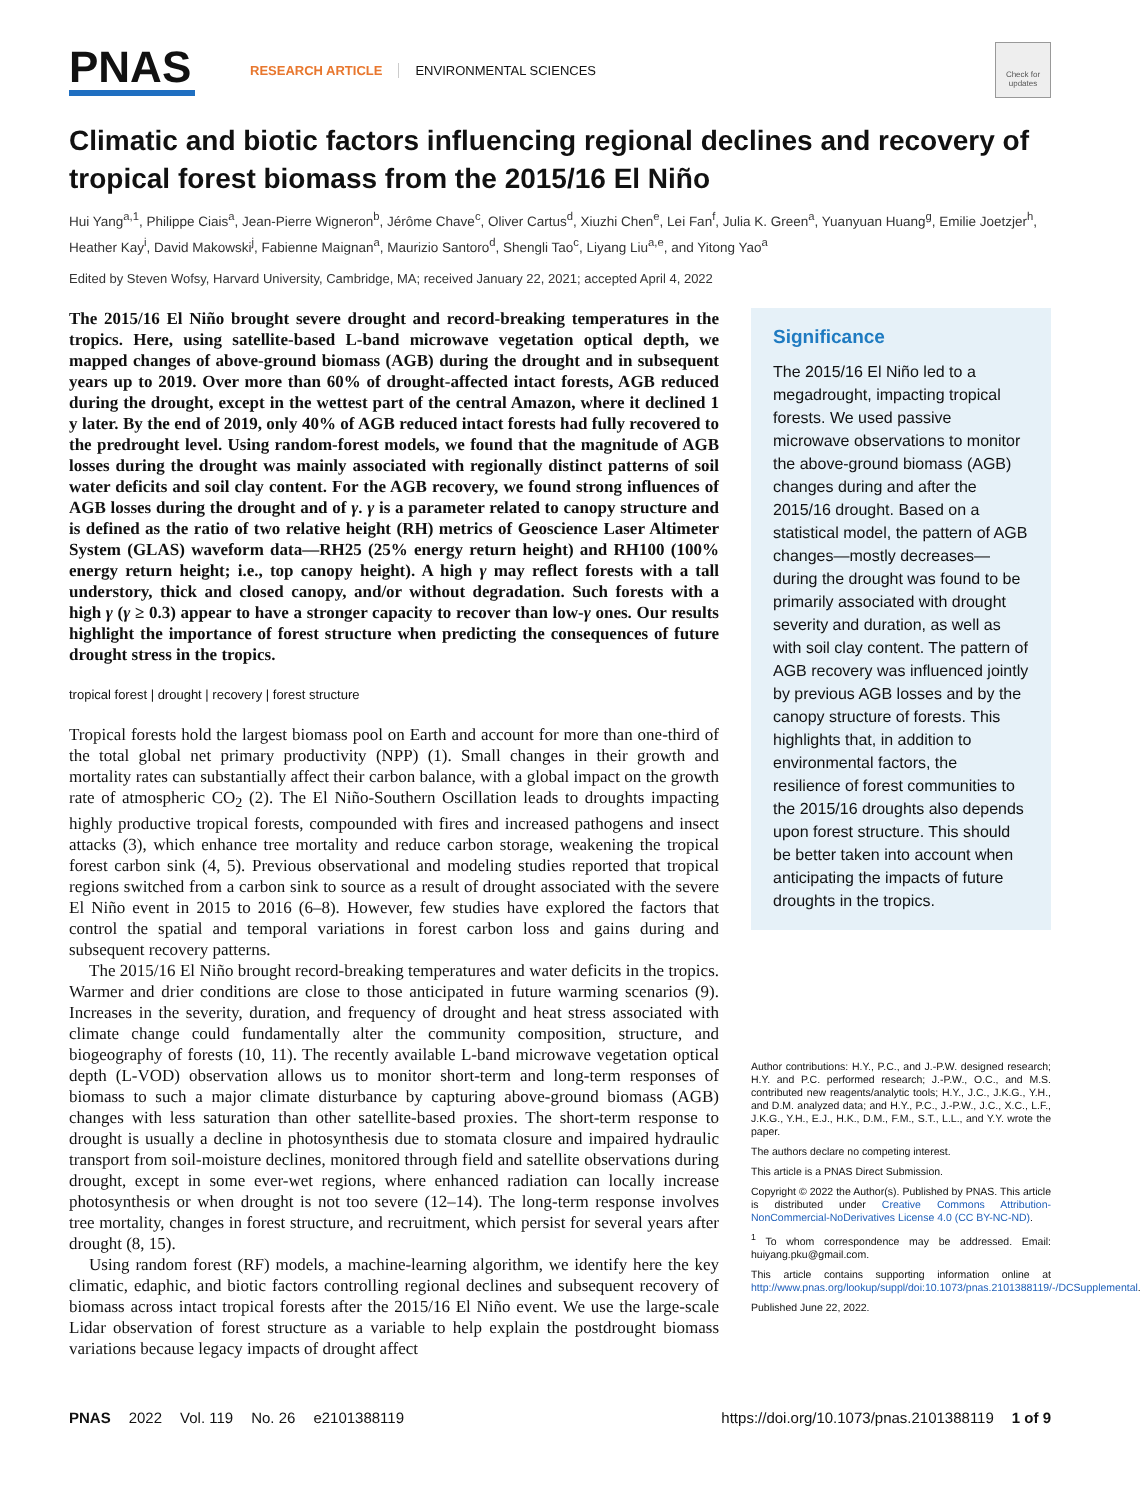PNAS
RESEARCH ARTICLE ENVIRONMENTAL SCIENCES
Check for updates
Climatic and biotic factors influencing regional declines and recovery of tropical forest biomass from the 2015/16 El Niño
Hui Yang<sup>a,1</sup>, Philippe Ciais<sup>a</sup>, Jean-Pierre Wigneron<sup>b</sup>, Jérôme Chave<sup>c</sup>, Oliver Cartus<sup>d</sup>, Xiuzhi Chen<sup>e</sup>, Lei Fan<sup>f</sup>, Julia K. Green<sup>a</sup>, Yuanyuan Huang<sup>g</sup>, Emilie Joetzjer<sup>h</sup>, Heather Kay<sup>i</sup>, David Makowski<sup>j</sup>, Fabienne Maignan<sup>a</sup>, Maurizio Santoro<sup>d</sup>, Shengli Tao<sup>c</sup>, Liyang Liu<sup>a,e</sup>, and Yitong Yao<sup>a</sup>
Edited by Steven Wofsy, Harvard University, Cambridge, MA; received January 22, 2021; accepted April 4, 2022
The 2015/16 El Niño brought severe drought and record-breaking temperatures in the tropics. Here, using satellite-based L-band microwave vegetation optical depth, we mapped changes of above-ground biomass (AGB) during the drought and in subsequent years up to 2019. Over more than 60% of drought-affected intact forests, AGB reduced during the drought, except in the wettest part of the central Amazon, where it declined 1 y later. By the end of 2019, only 40% of AGB reduced intact forests had fully recovered to the predrought level. Using random-forest models, we found that the magnitude of AGB losses during the drought was mainly associated with regionally distinct patterns of soil water deficits and soil clay content. For the AGB recovery, we found strong influences of AGB losses during the drought and of γ. γ is a parameter related to canopy structure and is defined as the ratio of two relative height (RH) metrics of Geoscience Laser Altimeter System (GLAS) waveform data—RH25 (25% energy return height) and RH100 (100% energy return height; i.e., top canopy height). A high γ may reflect forests with a tall understory, thick and closed canopy, and/or without degradation. Such forests with a high γ (γ ≥ 0.3) appear to have a stronger capacity to recover than low-γ ones. Our results highlight the importance of forest structure when predicting the consequences of future drought stress in the tropics.
tropical forest | drought | recovery | forest structure
Tropical forests hold the largest biomass pool on Earth and account for more than one-third of the total global net primary productivity (NPP) (1). Small changes in their growth and mortality rates can substantially affect their carbon balance, with a global impact on the growth rate of atmospheric CO<sub>2</sub> (2). The El Niño-Southern Oscillation leads to droughts impacting highly productive tropical forests, compounded with fires and increased pathogens and insect attacks (3), which enhance tree mortality and reduce carbon storage, weakening the tropical forest carbon sink (4, 5). Previous observational and modeling studies reported that tropical regions switched from a carbon sink to source as a result of drought associated with the severe El Niño event in 2015 to 2016 (6–8). However, few studies have explored the factors that control the spatial and temporal variations in forest carbon loss and gains during and subsequent recovery patterns.
The 2015/16 El Niño brought record-breaking temperatures and water deficits in the tropics. Warmer and drier conditions are close to those anticipated in future warming scenarios (9). Increases in the severity, duration, and frequency of drought and heat stress associated with climate change could fundamentally alter the community composition, structure, and biogeography of forests (10, 11). The recently available L-band microwave vegetation optical depth (L-VOD) observation allows us to monitor short-term and long-term responses of biomass to such a major climate disturbance by capturing above-ground biomass (AGB) changes with less saturation than other satellite-based proxies. The short-term response to drought is usually a decline in photosynthesis due to stomata closure and impaired hydraulic transport from soil-moisture declines, monitored through field and satellite observations during drought, except in some ever-wet regions, where enhanced radiation can locally increase photosynthesis or when drought is not too severe (12–14). The long-term response involves tree mortality, changes in forest structure, and recruitment, which persist for several years after drought (8, 15).
Using random forest (RF) models, a machine-learning algorithm, we identify here the key climatic, edaphic, and biotic factors controlling regional declines and subsequent recovery of biomass across intact tropical forests after the 2015/16 El Niño event. We use the large-scale Lidar observation of forest structure as a variable to help explain the postdrought biomass variations because legacy impacts of drought affect
Significance
The 2015/16 El Niño led to a megadrought, impacting tropical forests. We used passive microwave observations to monitor the above-ground biomass (AGB) changes during and after the 2015/16 drought. Based on a statistical model, the pattern of AGB changes—mostly decreases—during the drought was found to be primarily associated with drought severity and duration, as well as with soil clay content. The pattern of AGB recovery was influenced jointly by previous AGB losses and by the canopy structure of forests. This highlights that, in addition to environmental factors, the resilience of forest communities to the 2015/16 droughts also depends upon forest structure. This should be better taken into account when anticipating the impacts of future droughts in the tropics.
Author contributions: H.Y., P.C., and J.-P.W. designed research; H.Y. and P.C. performed research; J.-P.W., O.C., and M.S. contributed new reagents/analytic tools; H.Y., J.C., J.K.G., Y.H., and D.M. analyzed data; and H.Y., P.C., J.-P.W., J.C., X.C., L.F., J.K.G., Y.H., E.J., H.K., D.M., F.M., S.T., L.L., and Y.Y. wrote the paper.
The authors declare no competing interest.
This article is a PNAS Direct Submission.
Copyright © 2022 the Author(s). Published by PNAS. This article is distributed under Creative Commons Attribution-NonCommercial-NoDerivatives License 4.0 (CC BY-NC-ND).
<sup>1</sup> To whom correspondence may be addressed. Email: huiyang.pku@gmail.com.
This article contains supporting information online at http://www.pnas.org/lookup/suppl/doi:10.1073/pnas.2101388119/-/DCSupplemental.
Published June 22, 2022.
PNAS 2022 Vol. 119 No. 26 e2101388119 https://doi.org/10.1073/pnas.2101388119 1 of 9